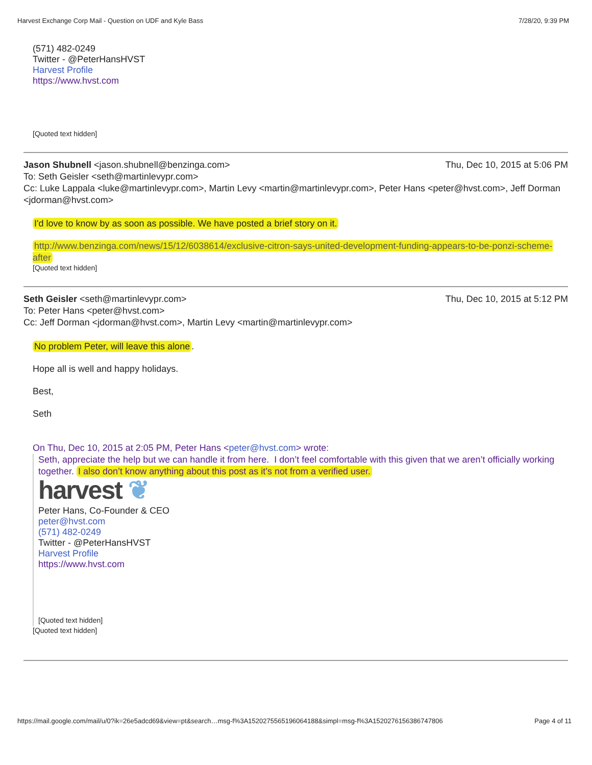Harvest Exchange Corp Mail - Question on UDF and Kyle Bass 7/28/20, 9:39 PM
(571) 482-0249
Twitter - @PeterHansHVST
Harvest Profile
https://www.hvst.com
[Quoted text hidden]
Jason Shubnell <jason.shubnell@benzinga.com> Thu, Dec 10, 2015 at 5:06 PM
To: Seth Geisler <seth@martinlevypr.com>
Cc: Luke Lappala <luke@martinlevypr.com>, Martin Levy <martin@martinlevypr.com>, Peter Hans <peter@hvst.com>, Jeff Dorman <jdorman@hvst.com>
I'd love to know by as soon as possible. We have posted a brief story on it.
http://www.benzinga.com/news/15/12/6038614/exclusive-citron-says-united-development-funding-appears-to-be-ponzi-scheme-after
[Quoted text hidden]
Seth Geisler <seth@martinlevypr.com> Thu, Dec 10, 2015 at 5:12 PM
To: Peter Hans <peter@hvst.com>
Cc: Jeff Dorman <jdorman@hvst.com>, Martin Levy <martin@martinlevypr.com>
No problem Peter, will leave this alone.
Hope all is well and happy holidays.
Best,
Seth
On Thu, Dec 10, 2015 at 2:05 PM, Peter Hans <peter@hvst.com> wrote:
Seth, appreciate the help but we can handle it from here. I don’t feel comfortable with this given that we aren’t officially working together. I also don’t know anything about this post as it’s not from a verified user.
harvest ❦
Peter Hans, Co-Founder & CEO
peter@hvst.com
(571) 482-0249
Twitter - @PeterHansHVST
Harvest Profile
https://www.hvst.com
[Quoted text hidden]
[Quoted text hidden]
https://mail.google.com/mail/u/0?ik=26e5adcd69&view=pt&search…msg-f%3A1520275565196064188&simpl=msg-f%3A1520276156386747806 Page 4 of 11